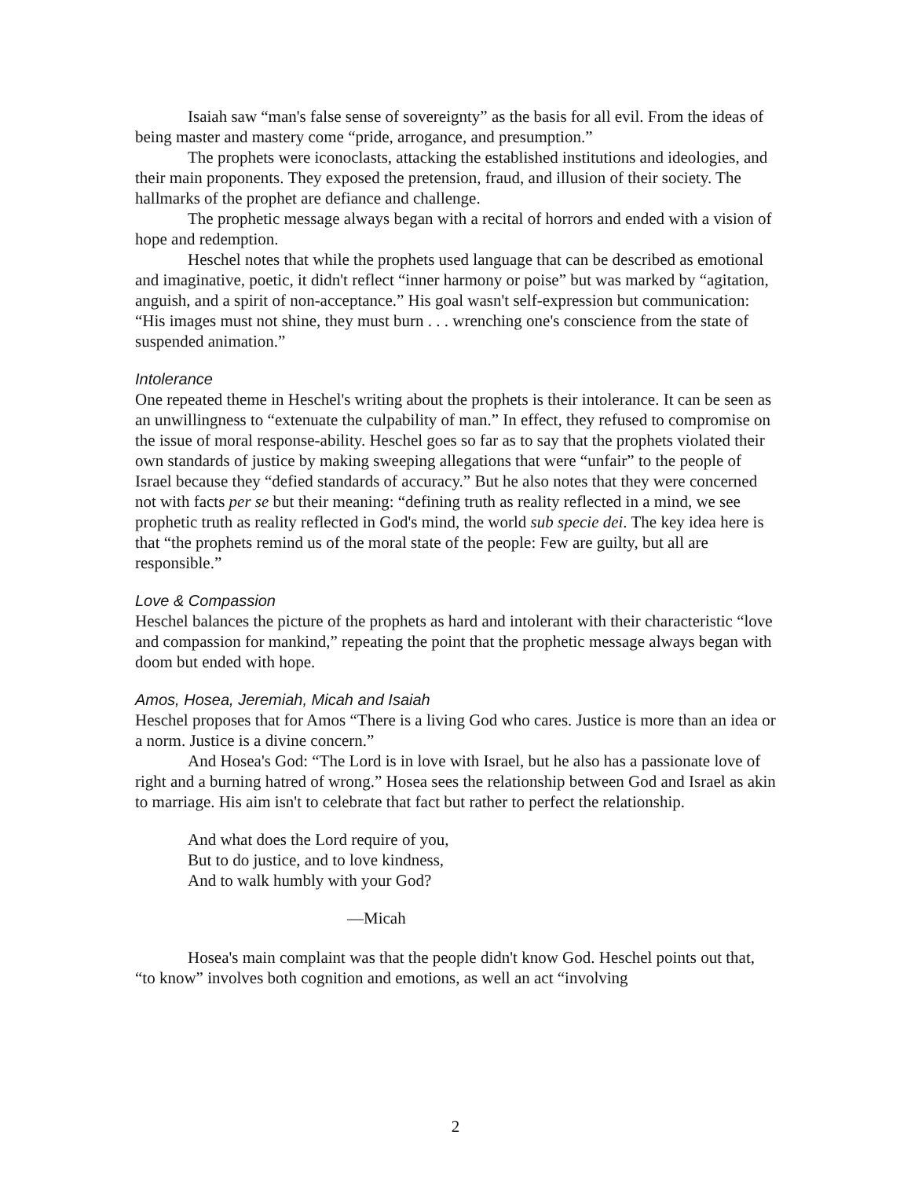Isaiah saw “man's false sense of sovereignty” as the basis for all evil. From the ideas of being master and mastery come “pride, arrogance, and presumption.”
The prophets were iconoclasts, attacking the established institutions and ideologies, and their main proponents. They exposed the pretension, fraud, and illusion of their society. The hallmarks of the prophet are defiance and challenge.
The prophetic message always began with a recital of horrors and ended with a vision of hope and redemption.
Heschel notes that while the prophets used language that can be described as emotional and imaginative, poetic, it didn't reflect “inner harmony or poise” but was marked by “agitation, anguish, and a spirit of non-acceptance.” His goal wasn't self-expression but communication: “His images must not shine, they must burn . . . wrenching one's conscience from the state of suspended animation.”
Intolerance
One repeated theme in Heschel's writing about the prophets is their intolerance. It can be seen as an unwillingness to “extenuate the culpability of man.” In effect, they refused to compromise on the issue of moral response-ability. Heschel goes so far as to say that the prophets violated their own standards of justice by making sweeping allegations that were “unfair” to the people of Israel because they “defied standards of accuracy.” But he also notes that they were concerned not with facts per se but their meaning: “defining truth as reality reflected in a mind, we see prophetic truth as reality reflected in God's mind, the world sub specie dei. The key idea here is that “the prophets remind us of the moral state of the people: Few are guilty, but all are responsible.”
Love & Compassion
Heschel balances the picture of the prophets as hard and intolerant with their characteristic “love and compassion for mankind,” repeating the point that the prophetic message always began with doom but ended with hope.
Amos, Hosea, Jeremiah, Micah and Isaiah
Heschel proposes that for Amos “There is a living God who cares. Justice is more than an idea or a norm. Justice is a divine concern.”
And Hosea's God: “The Lord is in love with Israel, but he also has a passionate love of right and a burning hatred of wrong.” Hosea sees the relationship between God and Israel as akin to marriage. His aim isn't to celebrate that fact but rather to perfect the relationship.
And what does the Lord require of you,
But to do justice, and to love kindness,
And to walk humbly with your God?
—Micah
Hosea's main complaint was that the people didn't know God. Heschel points out that, “to know” involves both cognition and emotions, as well an act “involving
2